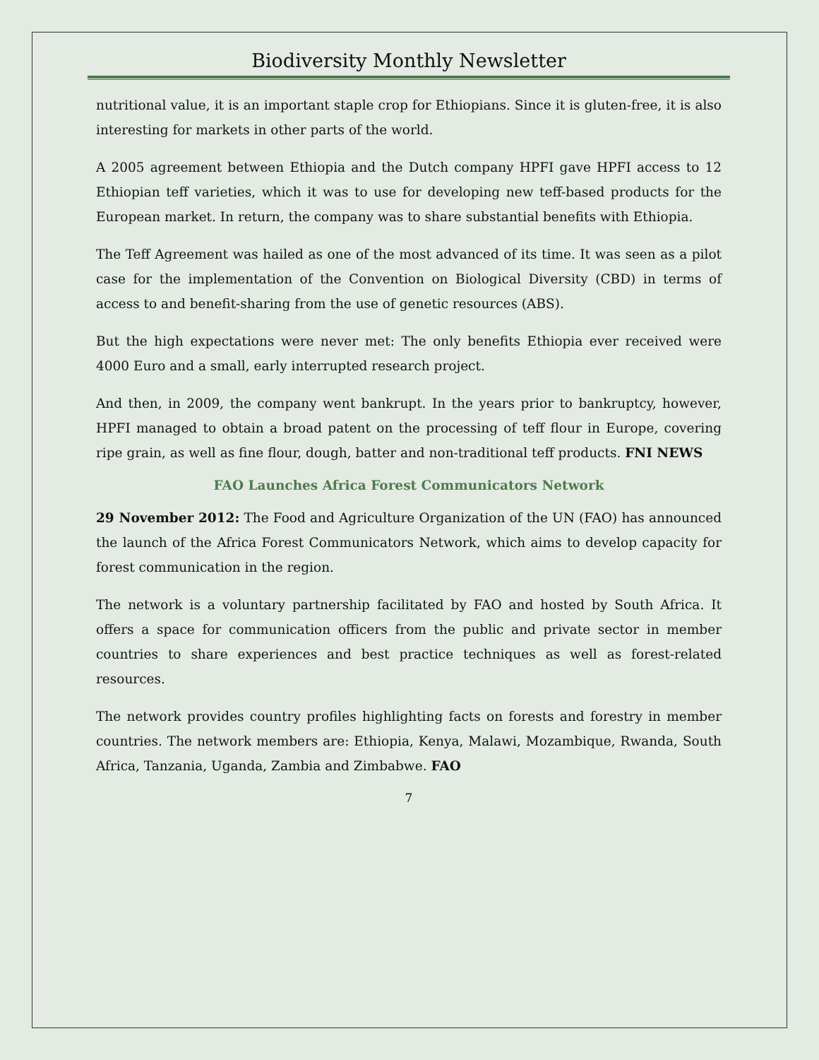Biodiversity Monthly Newsletter
nutritional value, it is an important staple crop for Ethiopians. Since it is gluten-free, it is also interesting for markets in other parts of the world.
A 2005 agreement between Ethiopia and the Dutch company HPFI gave HPFI access to 12 Ethiopian teff varieties, which it was to use for developing new teff-based products for the European market. In return, the company was to share substantial benefits with Ethiopia.
The Teff Agreement was hailed as one of the most advanced of its time. It was seen as a pilot case for the implementation of the Convention on Biological Diversity (CBD) in terms of access to and benefit-sharing from the use of genetic resources (ABS).
But the high expectations were never met: The only benefits Ethiopia ever received were 4000 Euro and a small, early interrupted research project.
And then, in 2009, the company went bankrupt. In the years prior to bankruptcy, however, HPFI managed to obtain a broad patent on the processing of teff flour in Europe, covering ripe grain, as well as fine flour, dough, batter and non-traditional teff products. FNI NEWS
FAO Launches Africa Forest Communicators Network
29 November 2012: The Food and Agriculture Organization of the UN (FAO) has announced the launch of the Africa Forest Communicators Network, which aims to develop capacity for forest communication in the region.
The network is a voluntary partnership facilitated by FAO and hosted by South Africa. It offers a space for communication officers from the public and private sector in member countries to share experiences and best practice techniques as well as forest-related resources.
The network provides country profiles highlighting facts on forests and forestry in member countries. The network members are: Ethiopia, Kenya, Malawi, Mozambique, Rwanda, South Africa, Tanzania, Uganda, Zambia and Zimbabwe. FAO
7